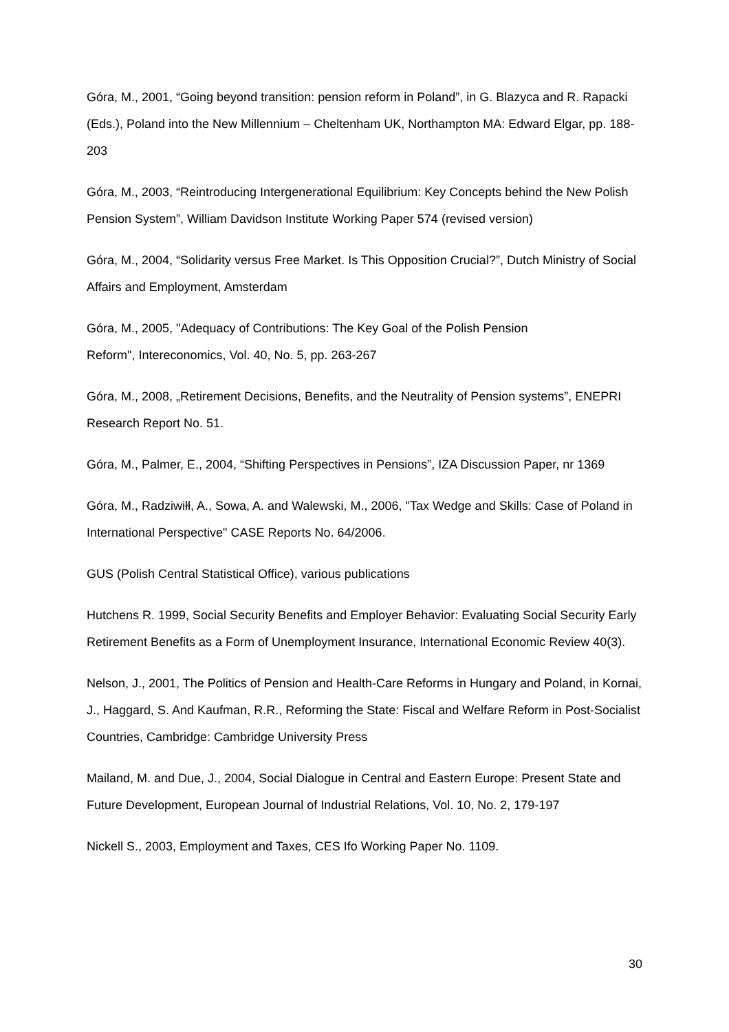Góra, M., 2001, “Going beyond transition: pension reform in Poland”, in G. Blazyca and R. Rapacki (Eds.), Poland into the New Millennium – Cheltenham UK, Northampton MA: Edward Elgar, pp. 188-203
Góra, M., 2003, “Reintroducing Intergenerational Equilibrium: Key Concepts behind the New Polish Pension System”, William Davidson Institute Working Paper 574 (revised version)
Góra, M., 2004, “Solidarity versus Free Market. Is This Opposition Crucial?”, Dutch Ministry of Social Affairs and Employment, Amsterdam
Góra, M., 2005, "Adequacy of Contributions: The Key Goal of the Polish Pension
Reform", Intereconomics, Vol. 40, No. 5, pp. 263-267
Góra, M., 2008, „Retirement Decisions, Benefits, and the Neutrality of Pension systems”, ENEPRI Research Report No. 51.
Góra, M., Palmer, E., 2004, “Shifting Perspectives in Pensions”, IZA Discussion Paper, nr 1369
Góra, M., Radziwiłł, A., Sowa, A. and Walewski, M., 2006, "Tax Wedge and Skills: Case of Poland in International Perspective" CASE Reports No. 64/2006.
GUS (Polish Central Statistical Office), various publications
Hutchens R. 1999, Social Security Benefits and Employer Behavior: Evaluating Social Security Early Retirement Benefits as a Form of Unemployment Insurance, International Economic Review 40(3).
Nelson, J., 2001, The Politics of Pension and Health-Care Reforms in Hungary and Poland, in Kornai, J., Haggard, S. And Kaufman, R.R., Reforming the State: Fiscal and Welfare Reform in Post-Socialist Countries, Cambridge: Cambridge University Press
Mailand, M. and Due, J., 2004, Social Dialogue in Central and Eastern Europe: Present State and Future Development, European Journal of Industrial Relations, Vol. 10, No. 2, 179-197
Nickell S., 2003, Employment and Taxes, CES Ifo Working Paper No. 1109.
30